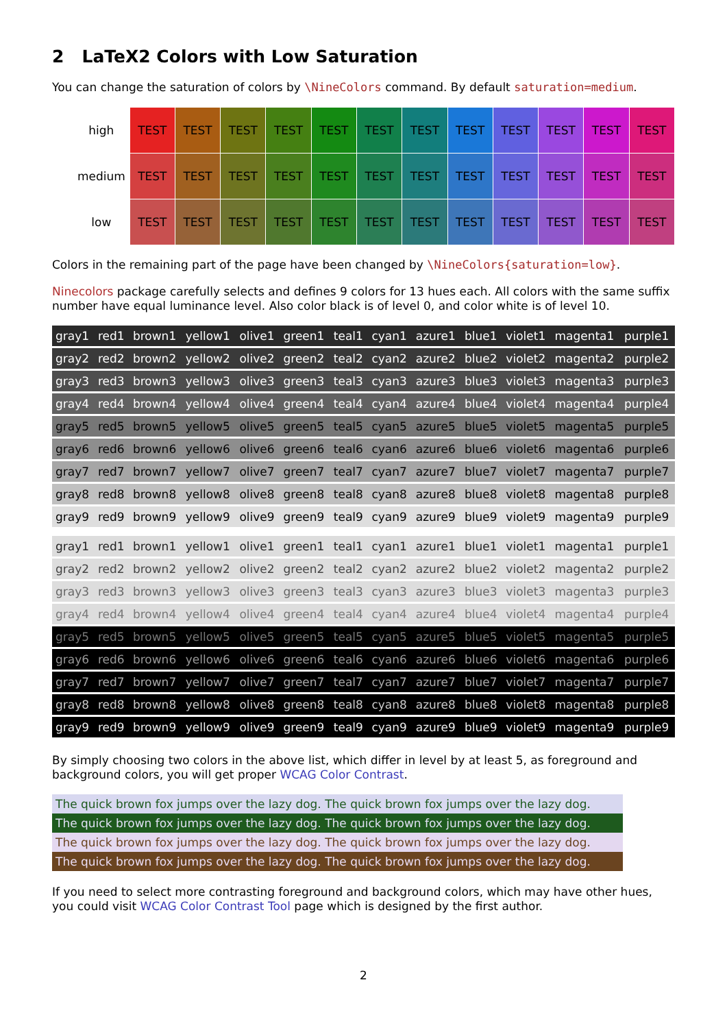2 LaTeX2 Colors with Low Saturation
You can change the saturation of colors by \NineColors command. By default saturation=medium.
| high | TEST | TEST | TEST | TEST | TEST | TEST | TEST | TEST | TEST | TEST | TEST | TEST |
| medium | TEST | TEST | TEST | TEST | TEST | TEST | TEST | TEST | TEST | TEST | TEST | TEST |
| low | TEST | TEST | TEST | TEST | TEST | TEST | TEST | TEST | TEST | TEST | TEST | TEST |
Colors in the remaining part of the page have been changed by \NineColors{saturation=low}.
Ninecolors package carefully selects and defines 9 colors for 13 hues each. All colors with the same suffix number have equal luminance level. Also color black is of level 0, and color white is of level 10.
| gray1 | red1 | brown1 | yellow1 | olive1 | green1 | teal1 | cyan1 | azure1 | blue1 | violet1 | magenta1 | purple1 |
| gray2 | red2 | brown2 | yellow2 | olive2 | green2 | teal2 | cyan2 | azure2 | blue2 | violet2 | magenta2 | purple2 |
| gray3 | red3 | brown3 | yellow3 | olive3 | green3 | teal3 | cyan3 | azure3 | blue3 | violet3 | magenta3 | purple3 |
| gray4 | red4 | brown4 | yellow4 | olive4 | green4 | teal4 | cyan4 | azure4 | blue4 | violet4 | magenta4 | purple4 |
| gray5 | red5 | brown5 | yellow5 | olive5 | green5 | teal5 | cyan5 | azure5 | blue5 | violet5 | magenta5 | purple5 |
| gray6 | red6 | brown6 | yellow6 | olive6 | green6 | teal6 | cyan6 | azure6 | blue6 | violet6 | magenta6 | purple6 |
| gray7 | red7 | brown7 | yellow7 | olive7 | green7 | teal7 | cyan7 | azure7 | blue7 | violet7 | magenta7 | purple7 |
| gray8 | red8 | brown8 | yellow8 | olive8 | green8 | teal8 | cyan8 | azure8 | blue8 | violet8 | magenta8 | purple8 |
| gray9 | red9 | brown9 | yellow9 | olive9 | green9 | teal9 | cyan9 | azure9 | blue9 | violet9 | magenta9 | purple9 |
| gray1 | red1 | brown1 | yellow1 | olive1 | green1 | teal1 | cyan1 | azure1 | blue1 | violet1 | magenta1 | purple1 |
| gray2 | red2 | brown2 | yellow2 | olive2 | green2 | teal2 | cyan2 | azure2 | blue2 | violet2 | magenta2 | purple2 |
| gray3 | red3 | brown3 | yellow3 | olive3 | green3 | teal3 | cyan3 | azure3 | blue3 | violet3 | magenta3 | purple3 |
| gray4 | red4 | brown4 | yellow4 | olive4 | green4 | teal4 | cyan4 | azure4 | blue4 | violet4 | magenta4 | purple4 |
| gray5 | red5 | brown5 | yellow5 | olive5 | green5 | teal5 | cyan5 | azure5 | blue5 | violet5 | magenta5 | purple5 |
| gray6 | red6 | brown6 | yellow6 | olive6 | green6 | teal6 | cyan6 | azure6 | blue6 | violet6 | magenta6 | purple6 |
| gray7 | red7 | brown7 | yellow7 | olive7 | green7 | teal7 | cyan7 | azure7 | blue7 | violet7 | magenta7 | purple7 |
| gray8 | red8 | brown8 | yellow8 | olive8 | green8 | teal8 | cyan8 | azure8 | blue8 | violet8 | magenta8 | purple8 |
| gray9 | red9 | brown9 | yellow9 | olive9 | green9 | teal9 | cyan9 | azure9 | blue9 | violet9 | magenta9 | purple9 |
By simply choosing two colors in the above list, which differ in level by at least 5, as foreground and background colors, you will get proper WCAG Color Contrast.
The quick brown fox jumps over the lazy dog. The quick brown fox jumps over the lazy dog.
The quick brown fox jumps over the lazy dog. The quick brown fox jumps over the lazy dog.
The quick brown fox jumps over the lazy dog. The quick brown fox jumps over the lazy dog.
The quick brown fox jumps over the lazy dog. The quick brown fox jumps over the lazy dog.
If you need to select more contrasting foreground and background colors, which may have other hues, you could visit WCAG Color Contrast Tool page which is designed by the first author.
2